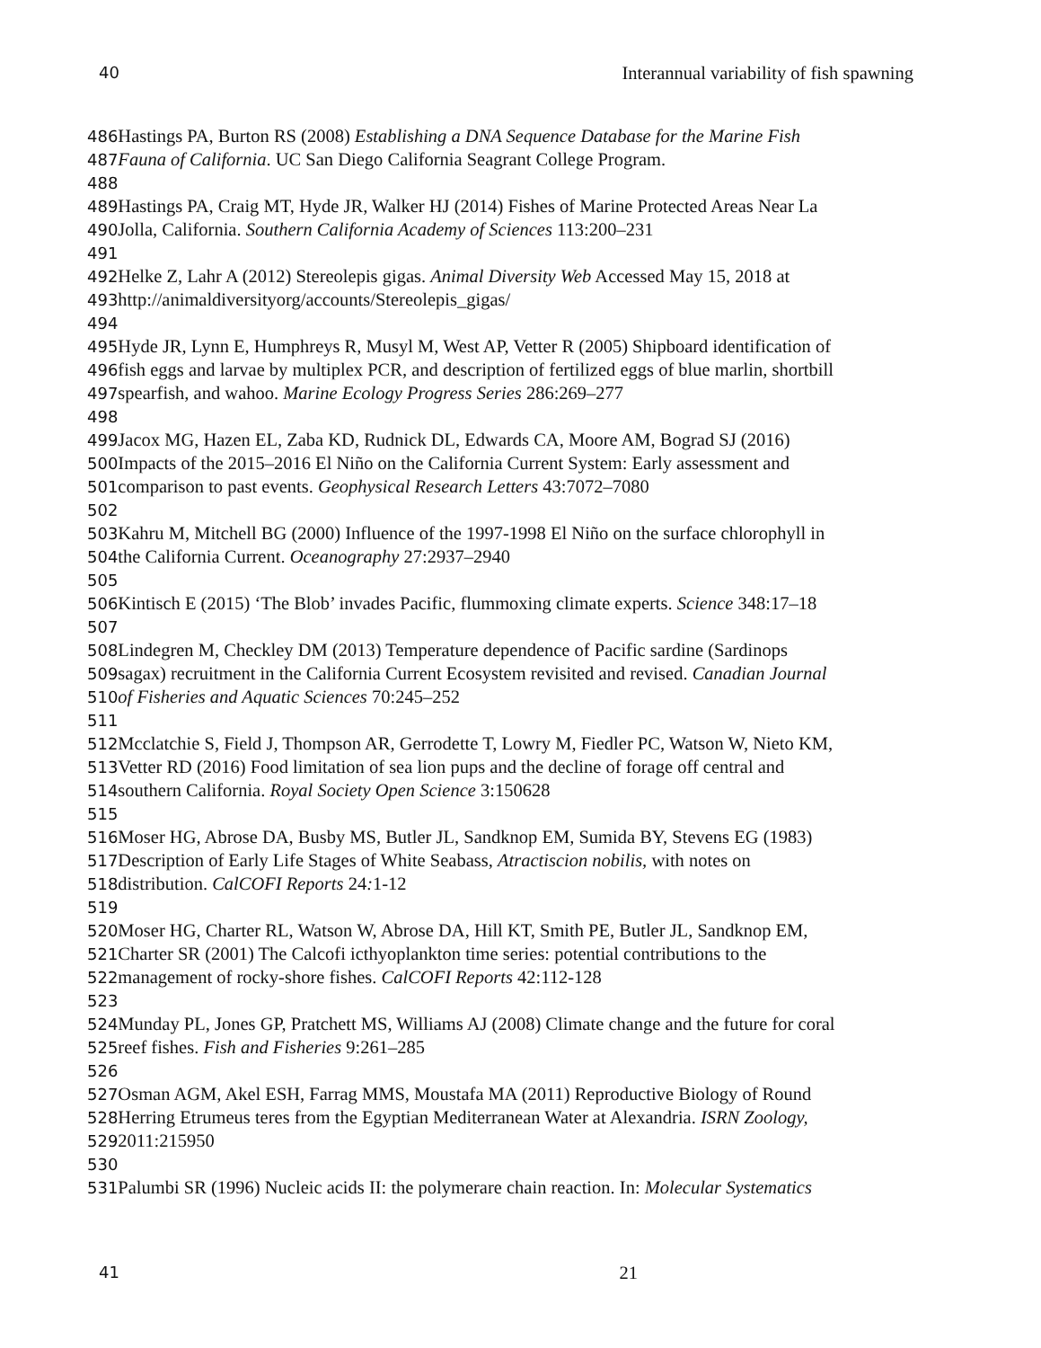40 Interannual variability of fish spawning
486 Hastings PA, Burton RS (2008) Establishing a DNA Sequence Database for the Marine Fish
487 Fauna of California. UC San Diego California Seagrant College Program.
488
489 Hastings PA, Craig MT, Hyde JR, Walker HJ (2014) Fishes of Marine Protected Areas Near La
490 Jolla, California. Southern California Academy of Sciences 113:200–231
491
492 Helke Z, Lahr A (2012) Stereolepis gigas. Animal Diversity Web Accessed May 15, 2018 at
493http://animaldiversityorg/accounts/Stereolepis_gigas/
494
495 Hyde JR, Lynn E, Humphreys R, Musyl M, West AP, Vetter R (2005) Shipboard identification of
496fish eggs and larvae by multiplex PCR, and description of fertilized eggs of blue marlin, shortbill
497spearfish, and wahoo. Marine Ecology Progress Series 286:269–277
498
499 Jacox MG, Hazen EL, Zaba KD, Rudnick DL, Edwards CA, Moore AM, Bograd SJ (2016)
500 Impacts of the 2015–2016 El Niño on the California Current System: Early assessment and
501comparison to past events. Geophysical Research Letters 43:7072–7080
502
503 Kahru M, Mitchell BG (2000) Influence of the 1997-1998 El Niño on the surface chlorophyll in
504the California Current. Oceanography 27:2937–2940
505
506 Kintisch E (2015) ‘The Blob’ invades Pacific, flummoxing climate experts. Science 348:17–18
507
508 Lindegren M, Checkley DM (2013) Temperature dependence of Pacific sardine (Sardinops
509sagax) recruitment in the California Current Ecosystem revisited and revised. Canadian Journal
510 of Fisheries and Aquatic Sciences 70:245–252
511
512 Mcclatchie S, Field J, Thompson AR, Gerrodette T, Lowry M, Fiedler PC, Watson W, Nieto KM,
513 Vetter RD (2016) Food limitation of sea lion pups and the decline of forage off central and
514southern California. Royal Society Open Science 3:150628
515
516 Moser HG, Abrose DA, Busby MS, Butler JL, Sandknop EM, Sumida BY, Stevens EG (1983)
517 Description of Early Life Stages of White Seabass, Atractiscion nobilis, with notes on
518distribution. CalCOFI Reports 24: 1-12
519
520 Moser HG, Charter RL, Watson W, Abrose DA, Hill KT, Smith PE, Butler JL, Sandknop EM,
521 Charter SR (2001) The Calcofi icthyoplankton time series: potential contributions to the
522management of rocky-shore fishes. CalCOFI Reports 42:112-128
523
524 Munday PL, Jones GP, Pratchett MS, Williams AJ (2008) Climate change and the future for coral
525reef fishes. Fish and Fisheries 9:261–285
526
527 Osman AGM, Akel ESH, Farrag MMS, Moustafa MA (2011) Reproductive Biology of Round
528 Herring Etrumeus teres from the Egyptian Mediterranean Water at Alexandria. ISRN Zoology,
5292011:215950
530
531 Palumbi SR (1996) Nucleic acids II: the polymerare chain reaction. In: Molecular Systematics
41 21